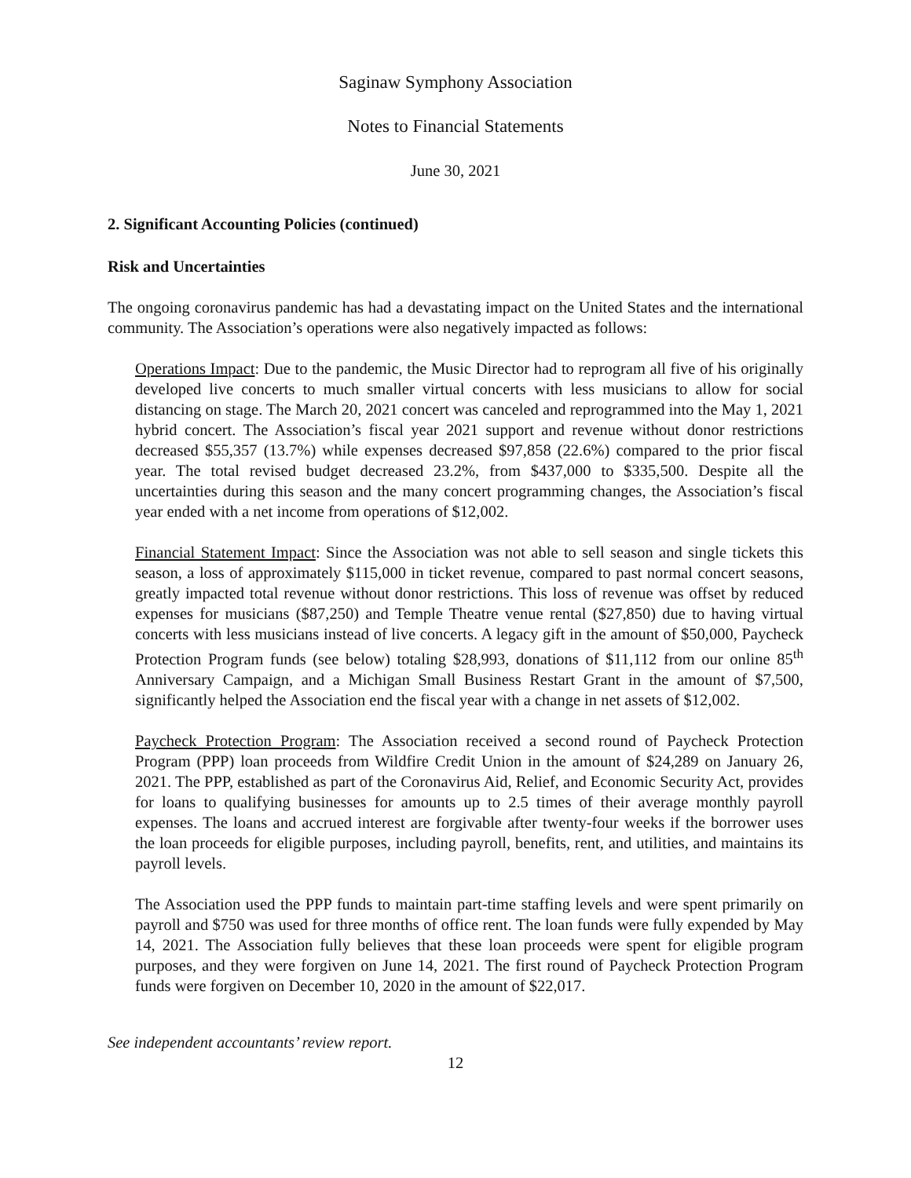Saginaw Symphony Association
Notes to Financial Statements
June 30, 2021
2. Significant Accounting Policies (continued)
Risk and Uncertainties
The ongoing coronavirus pandemic has had a devastating impact on the United States and the international community. The Association’s operations were also negatively impacted as follows:
Operations Impact: Due to the pandemic, the Music Director had to reprogram all five of his originally developed live concerts to much smaller virtual concerts with less musicians to allow for social distancing on stage. The March 20, 2021 concert was canceled and reprogrammed into the May 1, 2021 hybrid concert. The Association’s fiscal year 2021 support and revenue without donor restrictions decreased $55,357 (13.7%) while expenses decreased $97,858 (22.6%) compared to the prior fiscal year. The total revised budget decreased 23.2%, from $437,000 to $335,500. Despite all the uncertainties during this season and the many concert programming changes, the Association’s fiscal year ended with a net income from operations of $12,002.
Financial Statement Impact: Since the Association was not able to sell season and single tickets this season, a loss of approximately $115,000 in ticket revenue, compared to past normal concert seasons, greatly impacted total revenue without donor restrictions. This loss of revenue was offset by reduced expenses for musicians ($87,250) and Temple Theatre venue rental ($27,850) due to having virtual concerts with less musicians instead of live concerts. A legacy gift in the amount of $50,000, Paycheck Protection Program funds (see below) totaling $28,993, donations of $11,112 from our online 85<sup>th</sup> Anniversary Campaign, and a Michigan Small Business Restart Grant in the amount of $7,500, significantly helped the Association end the fiscal year with a change in net assets of $12,002.
Paycheck Protection Program: The Association received a second round of Paycheck Protection Program (PPP) loan proceeds from Wildfire Credit Union in the amount of $24,289 on January 26, 2021. The PPP, established as part of the Coronavirus Aid, Relief, and Economic Security Act, provides for loans to qualifying businesses for amounts up to 2.5 times of their average monthly payroll expenses. The loans and accrued interest are forgivable after twenty-four weeks if the borrower uses the loan proceeds for eligible purposes, including payroll, benefits, rent, and utilities, and maintains its payroll levels.
The Association used the PPP funds to maintain part-time staffing levels and were spent primarily on payroll and $750 was used for three months of office rent. The loan funds were fully expended by May 14, 2021. The Association fully believes that these loan proceeds were spent for eligible program purposes, and they were forgiven on June 14, 2021. The first round of Paycheck Protection Program funds were forgiven on December 10, 2020 in the amount of $22,017.
See independent accountants’ review report.
12